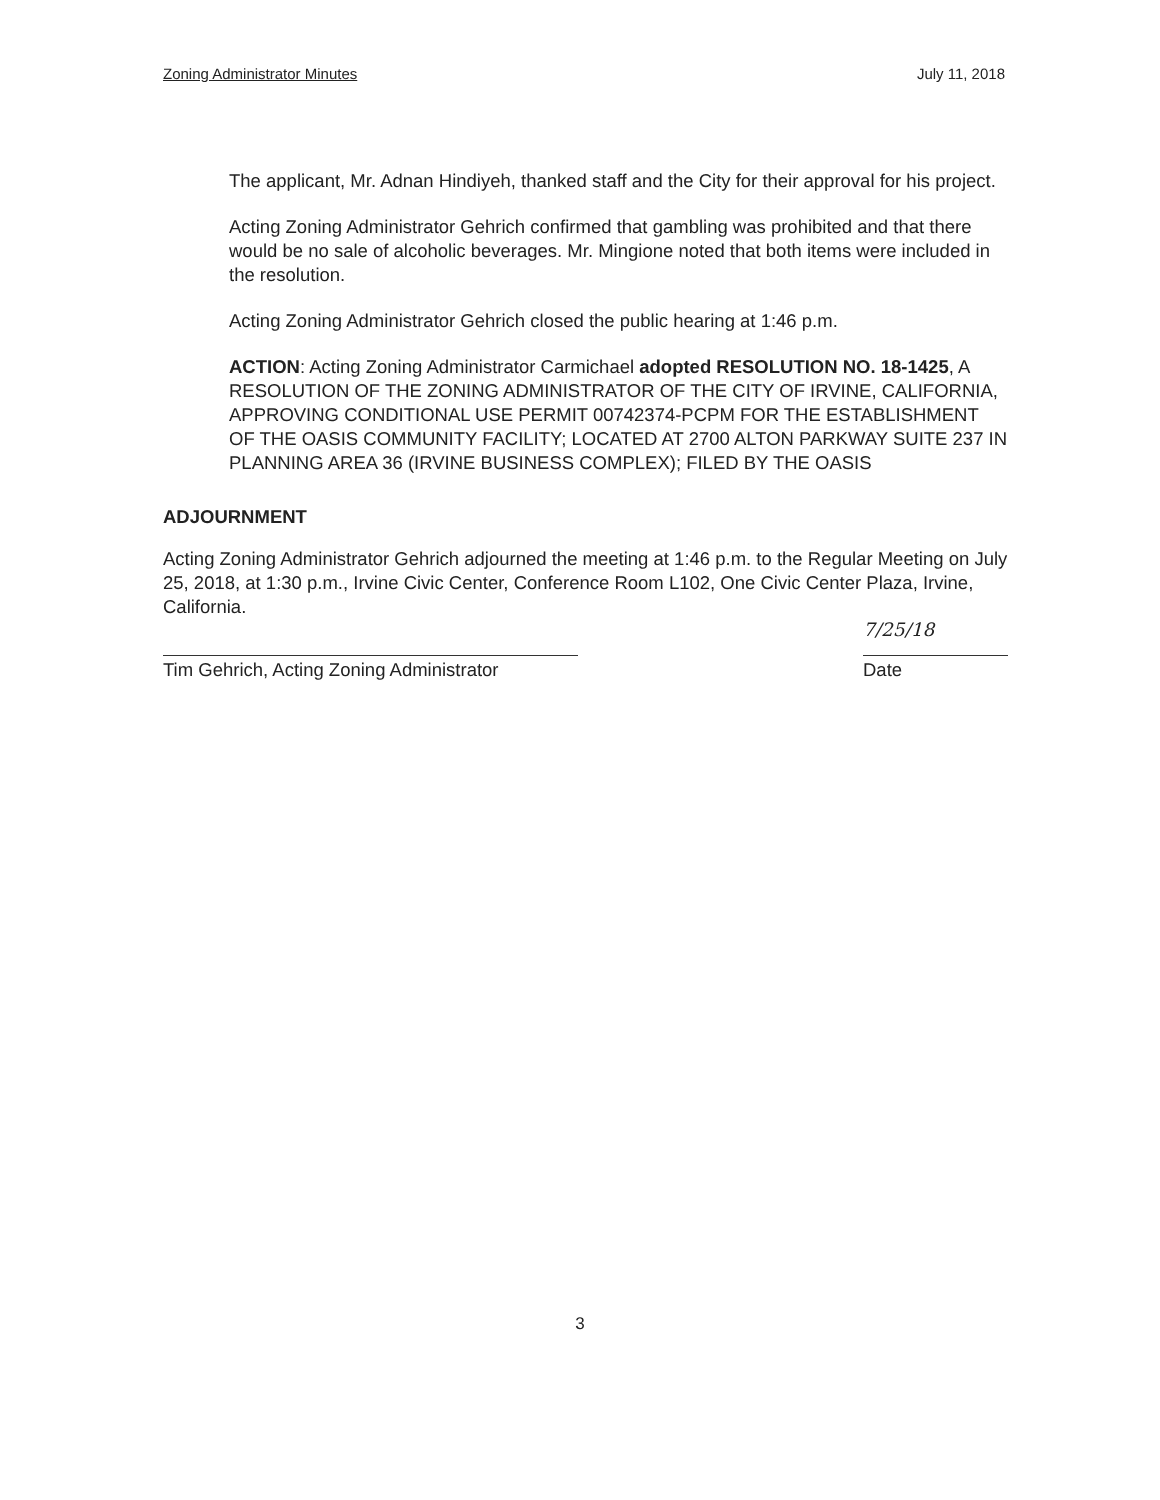Zoning Administrator Minutes July 11, 2018
The applicant, Mr. Adnan Hindiyeh, thanked staff and the City for their approval for his project.
Acting Zoning Administrator Gehrich confirmed that gambling was prohibited and that there would be no sale of alcoholic beverages. Mr. Mingione noted that both items were included in the resolution.
Acting Zoning Administrator Gehrich closed the public hearing at 1:46 p.m.
ACTION: Acting Zoning Administrator Carmichael adopted RESOLUTION NO. 18-1425, A RESOLUTION OF THE ZONING ADMINISTRATOR OF THE CITY OF IRVINE, CALIFORNIA, APPROVING CONDITIONAL USE PERMIT 00742374-PCPM FOR THE ESTABLISHMENT OF THE OASIS COMMUNITY FACILITY; LOCATED AT 2700 ALTON PARKWAY SUITE 237 IN PLANNING AREA 36 (IRVINE BUSINESS COMPLEX); FILED BY THE OASIS
ADJOURNMENT
Acting Zoning Administrator Gehrich adjourned the meeting at 1:46 p.m. to the Regular Meeting on July 25, 2018, at 1:30 p.m., Irvine Civic Center, Conference Room L102, One Civic Center Plaza, Irvine, California.
Tim Gehrich, Acting Zoning Administrator
7/25/18
Date
3